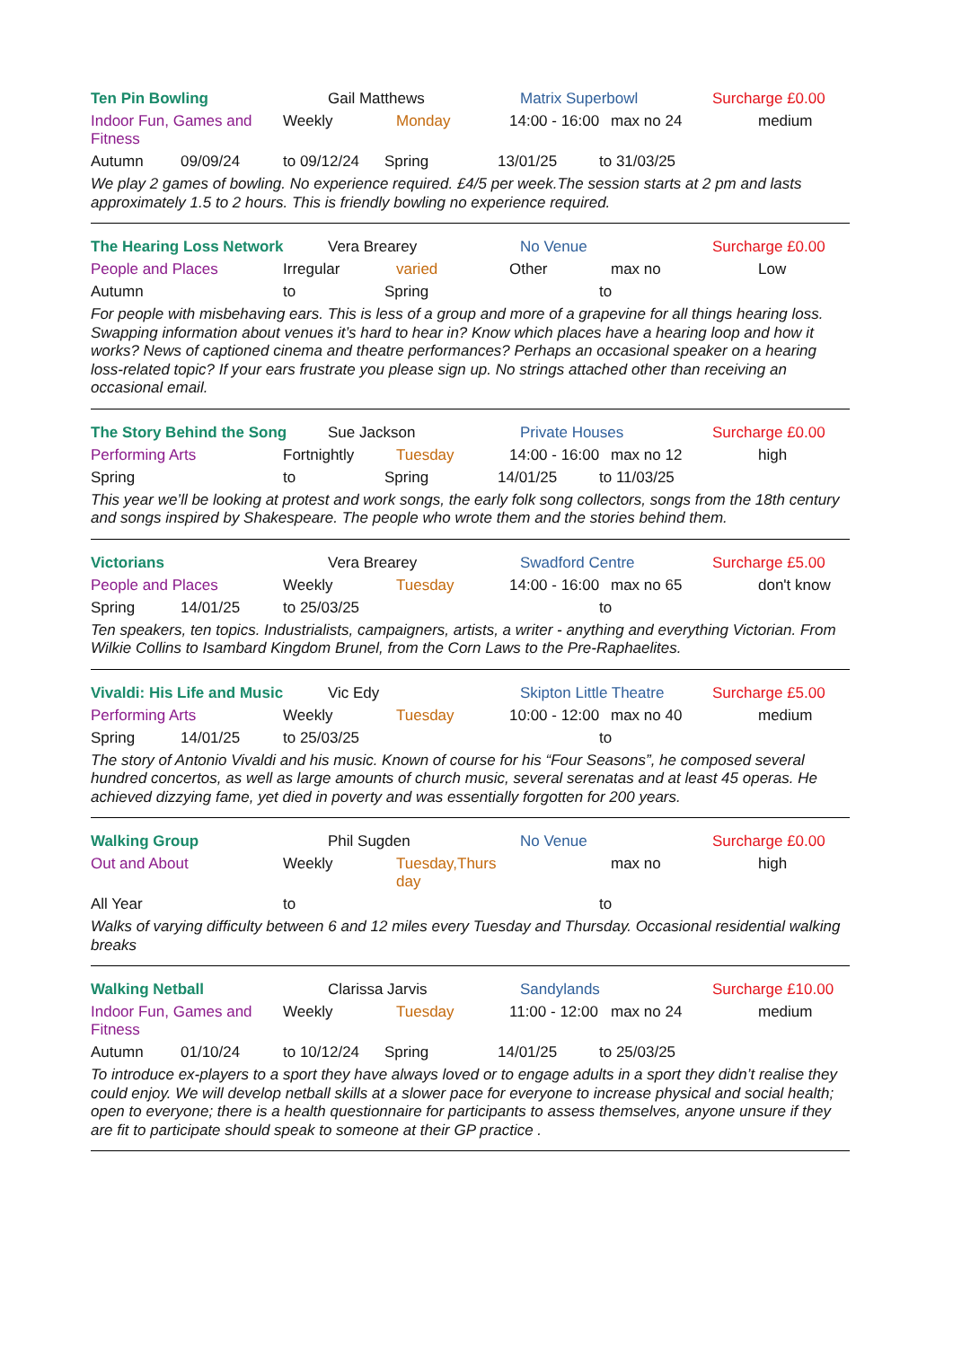Ten Pin Bowling Gail Matthews Matrix Superbowl Surcharge £0.00
Indoor Fun, Games and Fitness
Weekly Monday 14:00 - 16:00
max no 24 medium
Autumn 09/09/24 to 09/12/24 Spring 13/01/25 to 31/03/25
We play 2 games of bowling. No experience required. £4/5 per week.The session starts at 2 pm and lasts approximately 1.5 to 2 hours. This is friendly bowling no experience required.
The Hearing Loss Network Vera Brearey No Venue Surcharge £0.00
People and Places Irregular varied Other max no Low
Autumn to Spring to
For people with misbehaving ears. This is less of a group and more of a grapevine for all things hearing loss. Swapping information about venues it’s hard to hear in? Know which places have a hearing loop and how it works? News of captioned cinema and theatre performances? Perhaps an occasional speaker on a hearing loss-related topic? If your ears frustrate you please sign up. No strings attached other than receiving an occasional email.
The Story Behind the Song Sue Jackson Private Houses Surcharge £0.00
Performing Arts Fortnightly Tuesday 14:00 - 16:00
max no 12 high
Spring to Spring 14/01/25 to 11/03/25
This year we’ll be looking at protest and work songs, the early folk song collectors, songs from the 18th century and songs inspired by Shakespeare. The people who wrote them and the stories behind them.
Victorians Vera Brearey Swadford Centre Surcharge £5.00
People and Places Weekly Tuesday 14:00 - 16:00
max no 65 don't know
Spring 14/01/25 to 25/03/25 to
Ten speakers, ten topics. Industrialists, campaigners, artists, a writer - anything and everything Victorian. From Wilkie Collins to Isambard Kingdom Brunel, from the Corn Laws to the Pre-Raphaelites.
Vivaldi: His Life and Music
Vic Edy Skipton Little Theatre
Surcharge £5.00
Performing Arts Weekly Tuesday 10:00 - 12:00
max no 40 medium
Spring 14/01/25 to 25/03/25 to
The story of Antonio Vivaldi and his music. Known of course for his “Four Seasons”, he composed several hundred concertos, as well as large amounts of church music, several serenatas and at least 45 operas. He achieved dizzying fame, yet died in poverty and was essentially forgotten for 200 years.
Walking Group Phil Sugden No Venue Surcharge £0.00
Out and About Weekly Tuesday,Thurs day
max no high
All Year to to
Walks of varying difficulty between 6 and 12 miles every Tuesday and Thursday. Occasional residential walking breaks
Walking Netball Clarissa Jarvis Sandylands Surcharge £10.00
Indoor Fun, Games and Fitness
Weekly Tuesday 11:00 - 12:00
max no 24 medium
Autumn 01/10/24 to 10/12/24 Spring 14/01/25 to 25/03/25
To introduce ex-players to a sport they have always loved or to engage adults in a sport they didn’t realise they could enjoy. We will develop netball skills at a slower pace for everyone to increase physical and social health; open to everyone; there is a health questionnaire for participants to assess themselves, anyone unsure if they are fit to participate should speak to someone at their GP practice .